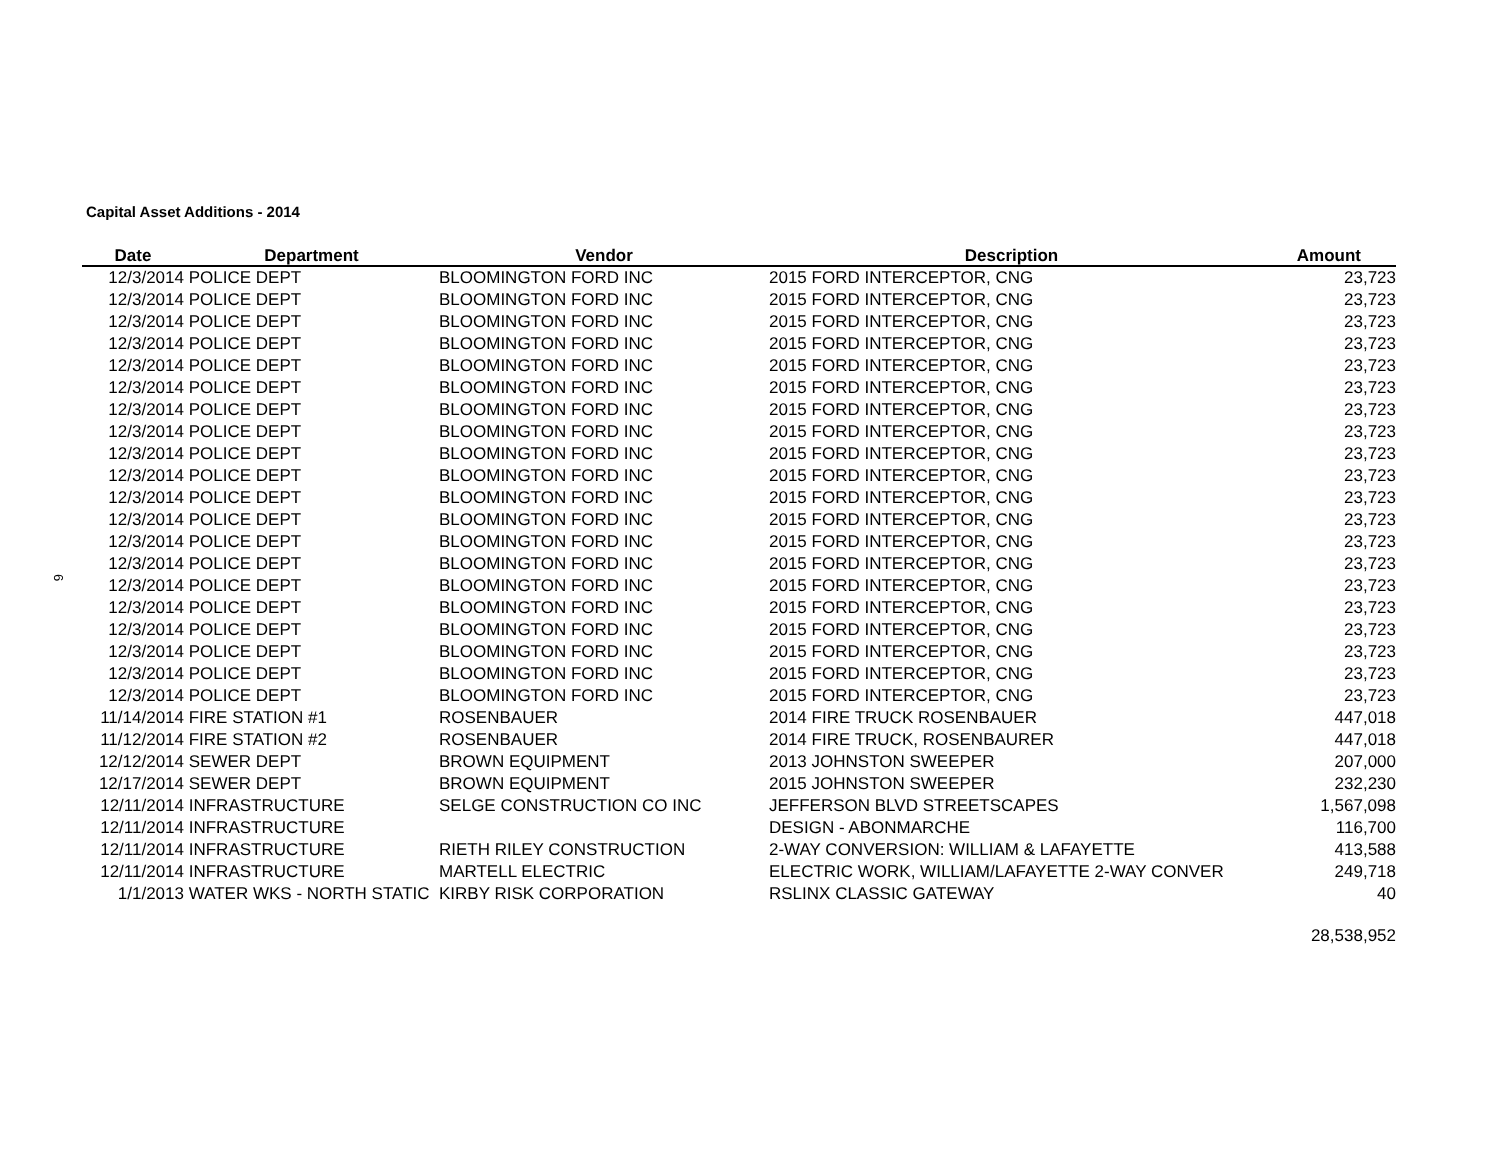6
Capital Asset Additions - 2014
| Date | Department | Vendor | Description | Amount |
| --- | --- | --- | --- | --- |
| 12/3/2014 | POLICE DEPT | BLOOMINGTON FORD INC | 2015 FORD INTERCEPTOR, CNG | 23,723 |
| 12/3/2014 | POLICE DEPT | BLOOMINGTON FORD INC | 2015 FORD INTERCEPTOR, CNG | 23,723 |
| 12/3/2014 | POLICE DEPT | BLOOMINGTON FORD INC | 2015 FORD INTERCEPTOR, CNG | 23,723 |
| 12/3/2014 | POLICE DEPT | BLOOMINGTON FORD INC | 2015 FORD INTERCEPTOR, CNG | 23,723 |
| 12/3/2014 | POLICE DEPT | BLOOMINGTON FORD INC | 2015 FORD INTERCEPTOR, CNG | 23,723 |
| 12/3/2014 | POLICE DEPT | BLOOMINGTON FORD INC | 2015 FORD INTERCEPTOR, CNG | 23,723 |
| 12/3/2014 | POLICE DEPT | BLOOMINGTON FORD INC | 2015 FORD INTERCEPTOR, CNG | 23,723 |
| 12/3/2014 | POLICE DEPT | BLOOMINGTON FORD INC | 2015 FORD INTERCEPTOR, CNG | 23,723 |
| 12/3/2014 | POLICE DEPT | BLOOMINGTON FORD INC | 2015 FORD INTERCEPTOR, CNG | 23,723 |
| 12/3/2014 | POLICE DEPT | BLOOMINGTON FORD INC | 2015 FORD INTERCEPTOR, CNG | 23,723 |
| 12/3/2014 | POLICE DEPT | BLOOMINGTON FORD INC | 2015 FORD INTERCEPTOR, CNG | 23,723 |
| 12/3/2014 | POLICE DEPT | BLOOMINGTON FORD INC | 2015 FORD INTERCEPTOR, CNG | 23,723 |
| 12/3/2014 | POLICE DEPT | BLOOMINGTON FORD INC | 2015 FORD INTERCEPTOR, CNG | 23,723 |
| 12/3/2014 | POLICE DEPT | BLOOMINGTON FORD INC | 2015 FORD INTERCEPTOR, CNG | 23,723 |
| 12/3/2014 | POLICE DEPT | BLOOMINGTON FORD INC | 2015 FORD INTERCEPTOR, CNG | 23,723 |
| 12/3/2014 | POLICE DEPT | BLOOMINGTON FORD INC | 2015 FORD INTERCEPTOR, CNG | 23,723 |
| 12/3/2014 | POLICE DEPT | BLOOMINGTON FORD INC | 2015 FORD INTERCEPTOR, CNG | 23,723 |
| 12/3/2014 | POLICE DEPT | BLOOMINGTON FORD INC | 2015 FORD INTERCEPTOR, CNG | 23,723 |
| 12/3/2014 | POLICE DEPT | BLOOMINGTON FORD INC | 2015 FORD INTERCEPTOR, CNG | 23,723 |
| 12/3/2014 | POLICE DEPT | BLOOMINGTON FORD INC | 2015 FORD INTERCEPTOR, CNG | 23,723 |
| 11/14/2014 | FIRE STATION #1 | ROSENBAUER | 2014 FIRE TRUCK ROSENBAUER | 447,018 |
| 11/12/2014 | FIRE STATION #2 | ROSENBAUER | 2014 FIRE TRUCK, ROSENBAURER | 447,018 |
| 12/12/2014 | SEWER DEPT | BROWN EQUIPMENT | 2013 JOHNSTON SWEEPER | 207,000 |
| 12/17/2014 | SEWER DEPT | BROWN EQUIPMENT | 2015 JOHNSTON SWEEPER | 232,230 |
| 12/11/2014 | INFRASTRUCTURE | SELGE CONSTRUCTION CO INC | JEFFERSON BLVD STREETSCAPES | 1,567,098 |
| 12/11/2014 | INFRASTRUCTURE | | DESIGN - ABONMARCHE | 116,700 |
| 12/11/2014 | INFRASTRUCTURE | RIETH RILEY CONSTRUCTION | 2-WAY CONVERSION: WILLIAM & LAFAYETTE | 413,588 |
| 12/11/2014 | INFRASTRUCTURE | MARTELL ELECTRIC | ELECTRIC WORK, WILLIAM/LAFAYETTE 2-WAY CONVER | 249,718 |
| 1/1/2013 | WATER WKS - NORTH STATIC | KIRBY RISK CORPORATION | RSLINX CLASSIC GATEWAY | 40 |
| | | | | 28,538,952 |